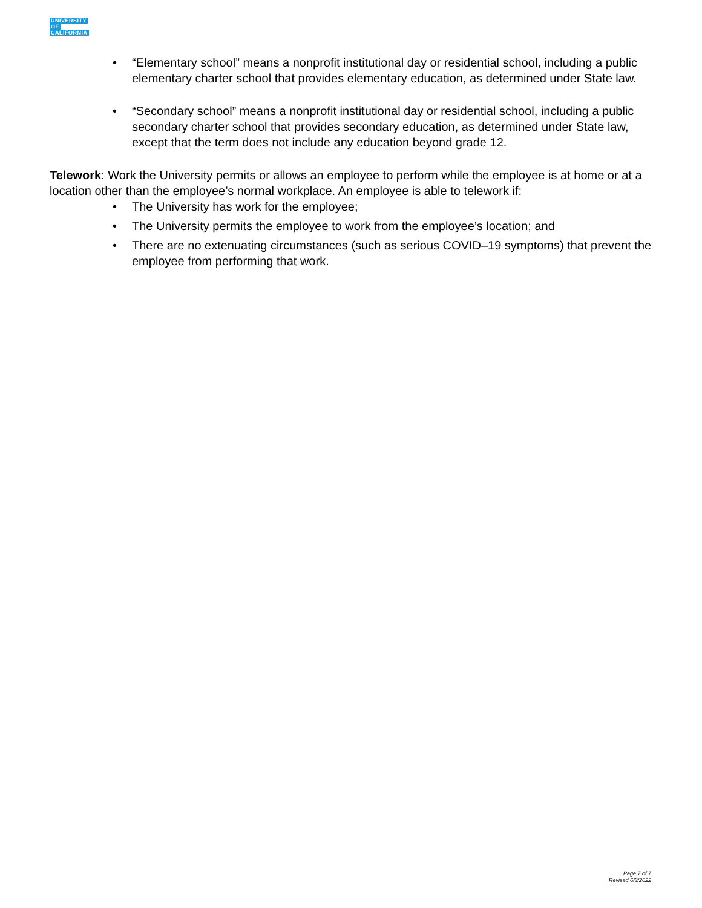UNIVERSITY
OF
CALIFORNIA
• “Elementary school” means a nonprofit institutional day or residential school, including a public elementary charter school that provides elementary education, as determined under State law.
• “Secondary school” means a nonprofit institutional day or residential school, including a public secondary charter school that provides secondary education, as determined under State law, except that the term does not include any education beyond grade 12.
Telework: Work the University permits or allows an employee to perform while the employee is at home or at a location other than the employee’s normal workplace. An employee is able to telework if:
• The University has work for the employee;
• The University permits the employee to work from the employee’s location; and
• There are no extenuating circumstances (such as serious COVID–19 symptoms) that prevent the employee from performing that work.
Page 7 of 7
Revised 6/3/2022